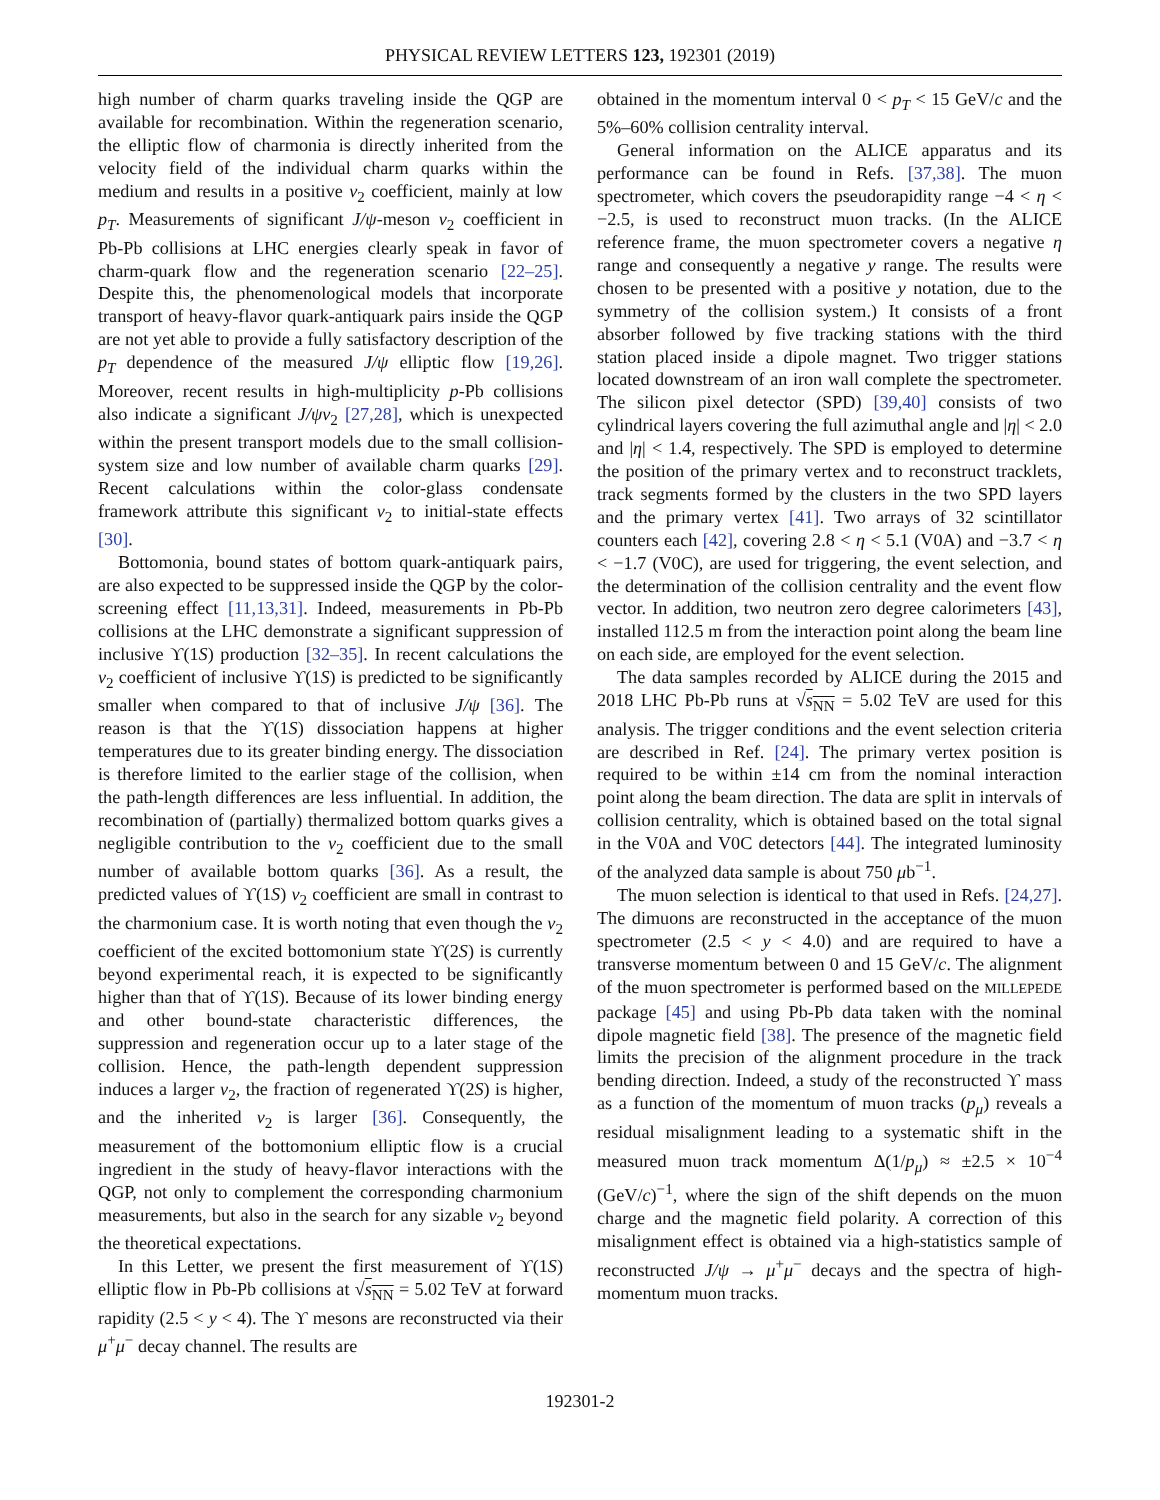PHYSICAL REVIEW LETTERS 123, 192301 (2019)
high number of charm quarks traveling inside the QGP are available for recombination. Within the regeneration scenario, the elliptic flow of charmonia is directly inherited from the velocity field of the individual charm quarks within the medium and results in a positive v<sub>2</sub> coefficient, mainly at low p<sub>T</sub>. Measurements of significant J/ψ-meson v<sub>2</sub> coefficient in Pb-Pb collisions at LHC energies clearly speak in favor of charm-quark flow and the regeneration scenario [22–25]. Despite this, the phenomenological models that incorporate transport of heavy-flavor quark-antiquark pairs inside the QGP are not yet able to provide a fully satisfactory description of the p<sub>T</sub> dependence of the measured J/ψ elliptic flow [19,26]. Moreover, recent results in high-multiplicity p-Pb collisions also indicate a significant J/ψv<sub>2</sub> [27,28], which is unexpected within the present transport models due to the small collision-system size and low number of available charm quarks [29]. Recent calculations within the color-glass condensate framework attribute this significant v<sub>2</sub> to initial-state effects [30].
Bottomonia, bound states of bottom quark-antiquark pairs, are also expected to be suppressed inside the QGP by the color-screening effect [11,13,31]. Indeed, measurements in Pb-Pb collisions at the LHC demonstrate a significant suppression of inclusive ϒ(1S) production [32–35]. In recent calculations the v<sub>2</sub> coefficient of inclusive ϒ(1S) is predicted to be significantly smaller when compared to that of inclusive J/ψ [36]. The reason is that the ϒ(1S) dissociation happens at higher temperatures due to its greater binding energy. The dissociation is therefore limited to the earlier stage of the collision, when the path-length differences are less influential. In addition, the recombination of (partially) thermalized bottom quarks gives a negligible contribution to the v<sub>2</sub> coefficient due to the small number of available bottom quarks [36]. As a result, the predicted values of ϒ(1S) v<sub>2</sub> coefficient are small in contrast to the charmonium case. It is worth noting that even though the v<sub>2</sub> coefficient of the excited bottomonium state ϒ(2S) is currently beyond experimental reach, it is expected to be significantly higher than that of ϒ(1S). Because of its lower binding energy and other bound-state characteristic differences, the suppression and regeneration occur up to a later stage of the collision. Hence, the path-length dependent suppression induces a larger v<sub>2</sub>, the fraction of regenerated ϒ(2S) is higher, and the inherited v<sub>2</sub> is larger [36]. Consequently, the measurement of the bottomonium elliptic flow is a crucial ingredient in the study of heavy-flavor interactions with the QGP, not only to complement the corresponding charmonium measurements, but also in the search for any sizable v<sub>2</sub> beyond the theoretical expectations.
In this Letter, we present the first measurement of ϒ(1S) elliptic flow in Pb-Pb collisions at √s<sub>NN</sub> = 5.02 TeV at forward rapidity (2.5 < y < 4). The ϒ mesons are reconstructed via their μ<sup>+</sup>μ<sup>−</sup> decay channel. The results are
obtained in the momentum interval 0 < p<sub>T</sub> < 15 GeV/c and the 5%–60% collision centrality interval.
General information on the ALICE apparatus and its performance can be found in Refs. [37,38]. The muon spectrometer, which covers the pseudorapidity range −4 < η < −2.5, is used to reconstruct muon tracks. (In the ALICE reference frame, the muon spectrometer covers a negative η range and consequently a negative y range. The results were chosen to be presented with a positive y notation, due to the symmetry of the collision system.) It consists of a front absorber followed by five tracking stations with the third station placed inside a dipole magnet. Two trigger stations located downstream of an iron wall complete the spectrometer. The silicon pixel detector (SPD) [39,40] consists of two cylindrical layers covering the full azimuthal angle and |η| < 2.0 and |η| < 1.4, respectively. The SPD is employed to determine the position of the primary vertex and to reconstruct tracklets, track segments formed by the clusters in the two SPD layers and the primary vertex [41]. Two arrays of 32 scintillator counters each [42], covering 2.8 < η < 5.1 (V0A) and −3.7 < η < −1.7 (V0C), are used for triggering, the event selection, and the determination of the collision centrality and the event flow vector. In addition, two neutron zero degree calorimeters [43], installed 112.5 m from the interaction point along the beam line on each side, are employed for the event selection.
The data samples recorded by ALICE during the 2015 and 2018 LHC Pb-Pb runs at √s<sub>NN</sub> = 5.02 TeV are used for this analysis. The trigger conditions and the event selection criteria are described in Ref. [24]. The primary vertex position is required to be within ±14 cm from the nominal interaction point along the beam direction. The data are split in intervals of collision centrality, which is obtained based on the total signal in the V0A and V0C detectors [44]. The integrated luminosity of the analyzed data sample is about 750 μb<sup>−1</sup>.
The muon selection is identical to that used in Refs. [24,27]. The dimuons are reconstructed in the acceptance of the muon spectrometer (2.5 < y < 4.0) and are required to have a transverse momentum between 0 and 15 GeV/c. The alignment of the muon spectrometer is performed based on the MILLEPEDE package [45] and using Pb-Pb data taken with the nominal dipole magnetic field [38]. The presence of the magnetic field limits the precision of the alignment procedure in the track bending direction. Indeed, a study of the reconstructed ϒ mass as a function of the momentum of muon tracks (p<sub>μ</sub>) reveals a residual misalignment leading to a systematic shift in the measured muon track momentum Δ(1/p<sub>μ</sub>) ≈ ±2.5 × 10<sup>−4</sup> (GeV/c)<sup>−1</sup>, where the sign of the shift depends on the muon charge and the magnetic field polarity. A correction of this misalignment effect is obtained via a high-statistics sample of reconstructed J/ψ → μ<sup>+</sup>μ<sup>−</sup> decays and the spectra of high-momentum muon tracks.
192301-2